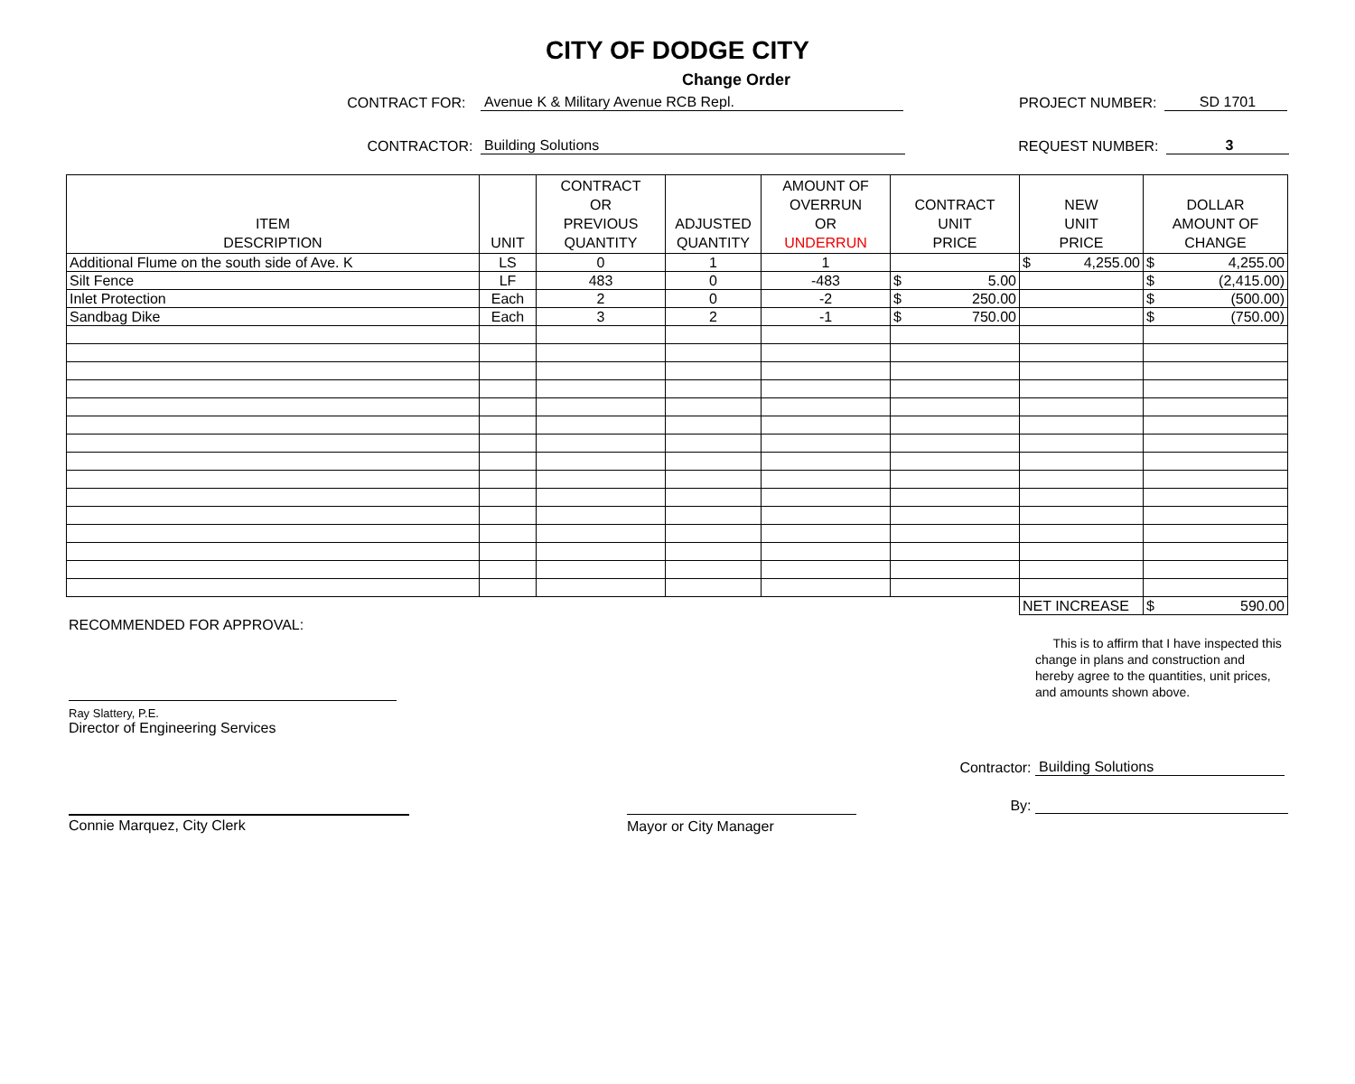CITY OF DODGE CITY
Change Order
CONTRACT FOR:
Avenue K & Military Avenue RCB Repl.
PROJECT NUMBER:
SD 1701
CONTRACTOR:
Building Solutions
REQUEST NUMBER:
3
| ITEM DESCRIPTION | UNIT | CONTRACT OR PREVIOUS QUANTITY | ADJUSTED QUANTITY | AMOUNT OF OVERRUN OR UNDERRUN | CONTRACT UNIT PRICE | NEW UNIT PRICE | DOLLAR AMOUNT OF CHANGE |
| --- | --- | --- | --- | --- | --- | --- | --- |
| Additional Flume on the south side of Ave. K | LS | 0 | 1 | 1 | | $ 4,255.00 | $ 4,255.00 |
| Silt Fence | LF | 483 | 0 | -483 | $ 5.00 | | $ (2,415.00) |
| Inlet Protection | Each | 2 | 0 | -2 | $ 250.00 | | $ (500.00) |
| Sandbag Dike | Each | 3 | 2 | -1 | $ 750.00 | | $ (750.00) |
| | | | | | | NET INCREASE | $ 590.00 |
RECOMMENDED FOR APPROVAL:
Ray Slattery, P.E.
Director of Engineering Services
This is to affirm that I have inspected this change in plans and construction and hereby agree to the quantities, unit prices, and amounts shown above.
Contractor:
Building Solutions
By:
Connie Marquez, City Clerk Mayor or City Manager